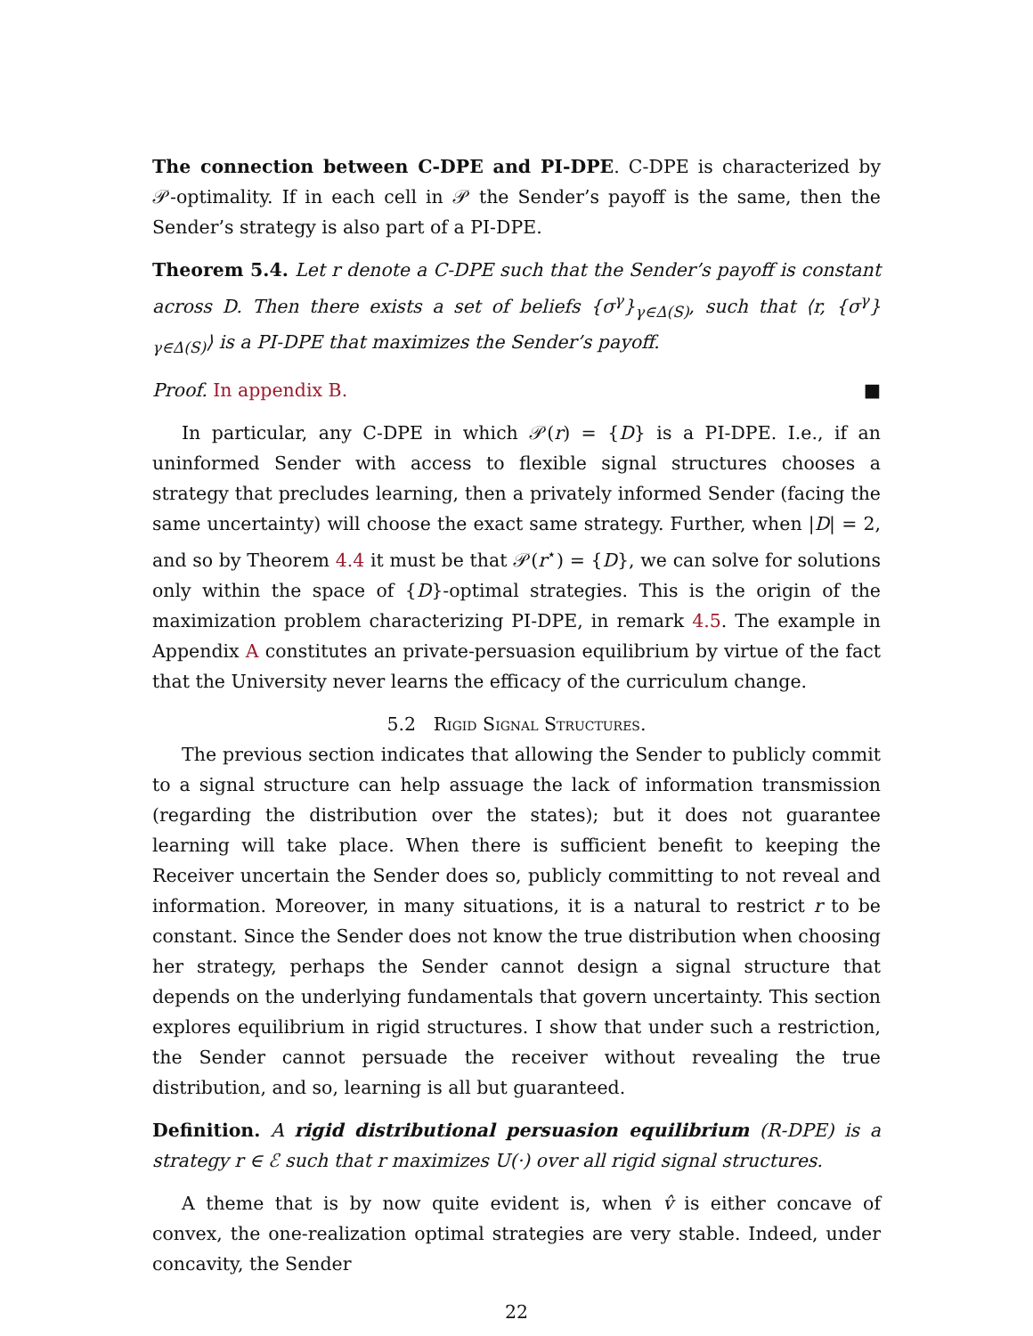The connection between C-DPE and PI-DPE. C-DPE is characterized by 𝒫-optimality. If in each cell in 𝒫 the Sender’s payoff is the same, then the Sender’s strategy is also part of a PI-DPE.
Theorem 5.4. Let r denote a C-DPE such that the Sender’s payoff is constant across D. Then there exists a set of beliefs {σ<sup>γ</sup>}<sub>γ∈Δ(S)</sub>, such that ⟨r, {σ<sup>γ</sup>}<sub>γ∈Δ(S)</sub>⟩ is a PI-DPE that maximizes the Sender’s payoff.
Proof. In appendix B. ■
In particular, any C-DPE in which 𝒫(r) = {D} is a PI-DPE. I.e., if an uninformed Sender with access to flexible signal structures chooses a strategy that precludes learning, then a privately informed Sender (facing the same uncertainty) will choose the exact same strategy. Further, when |D| = 2, and so by Theorem 4.4 it must be that 𝒫(r<sup>⋆</sup>) = {D}, we can solve for solutions only within the space of {D}-optimal strategies. This is the origin of the maximization problem characterizing PI-DPE, in remark 4.5. The example in Appendix A constitutes an private-persuasion equilibrium by virtue of the fact that the University never learns the efficacy of the curriculum change.
5.2 Rigid Signal Structures.
The previous section indicates that allowing the Sender to publicly commit to a signal structure can help assuage the lack of information transmission (regarding the distribution over the states); but it does not guarantee learning will take place. When there is sufficient benefit to keeping the Receiver uncertain the Sender does so, publicly committing to not reveal and information. Moreover, in many situations, it is a natural to restrict r to be constant. Since the Sender does not know the true distribution when choosing her strategy, perhaps the Sender cannot design a signal structure that depends on the underlying fundamentals that govern uncertainty. This section explores equilibrium in rigid structures. I show that under such a restriction, the Sender cannot persuade the receiver without revealing the true distribution, and so, learning is all but guaranteed.
Definition. A rigid distributional persuasion equilibrium (R-DPE) is a strategy r ∈ ℰ such that r maximizes U(·) over all rigid signal structures.
A theme that is by now quite evident is, when v̂ is either concave of convex, the one-realization optimal strategies are very stable. Indeed, under concavity, the Sender
22